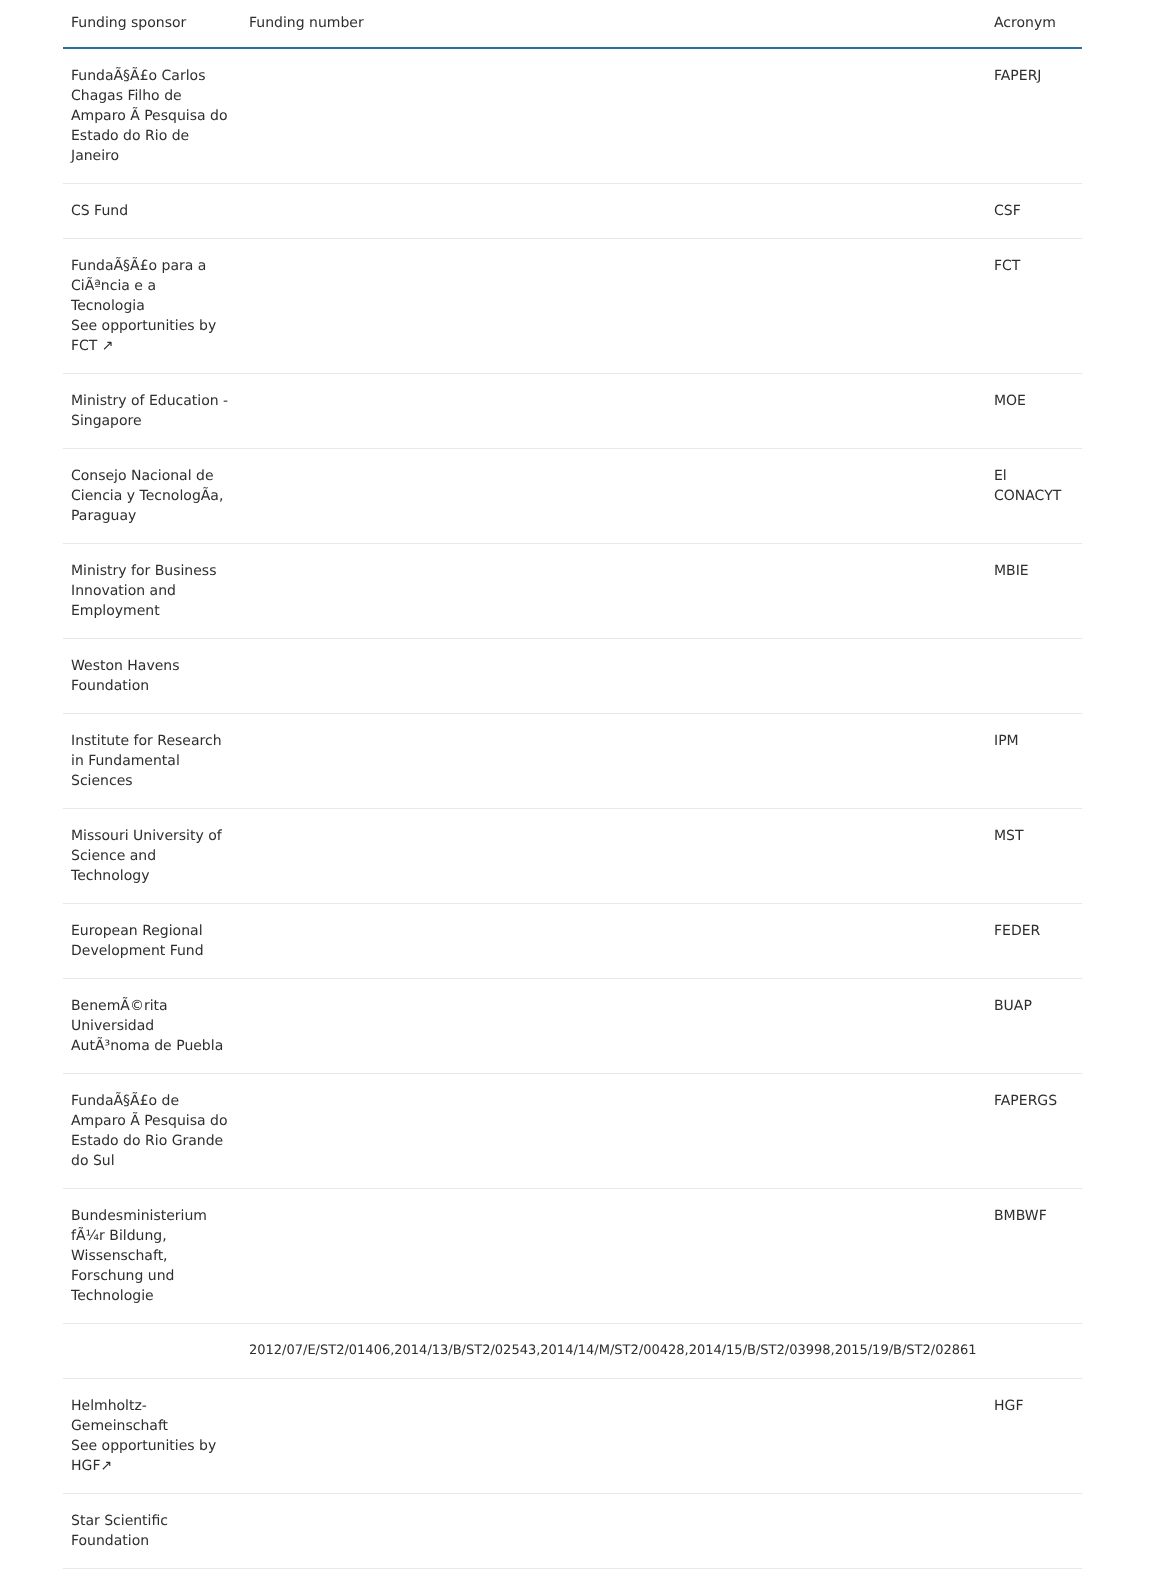| Funding sponsor | Funding number | Acronym |
| --- | --- | --- |
| FundaÃ§Ã£o Carlos Chagas Filho de Amparo Ã Pesquisa do Estado do Rio de Janeiro | | FAPERJ |
| CS Fund | | CSF |
| FundaÃ§Ã£o para a CiÃªncia e a Tecnologia See opportunities by FCT ↗ | | FCT |
| Ministry of Education - Singapore | | MOE |
| Consejo Nacional de Ciencia y TecnologÃa, Paraguay | | El CONACYT |
| Ministry for Business Innovation and Employment | | MBIE |
| Weston Havens Foundation | | |
| Institute for Research in Fundamental Sciences | | IPM |
| Missouri University of Science and Technology | | MST |
| European Regional Development Fund | | FEDER |
| BenemÃ©rita Universidad AutÃ³noma de Puebla | | BUAP |
| FundaÃ§Ã£o de Amparo Ã Pesquisa do Estado do Rio Grande do Sul | | FAPERGS |
| Bundesministerium fÃ¼r Bildung, Wissenschaft, Forschung und Technologie | | BMBWF |
| | 2012/07/E/ST2/01406,2014/13/B/ST2/02543,2014/14/M/ST2/00428,2014/15/B/ST2/03998,2015/19/B/ST2/02861 | |
| Helmholtz-Gemeinschaft See opportunities by HGF↗ | | HGF |
| Star Scientific Foundation | | |